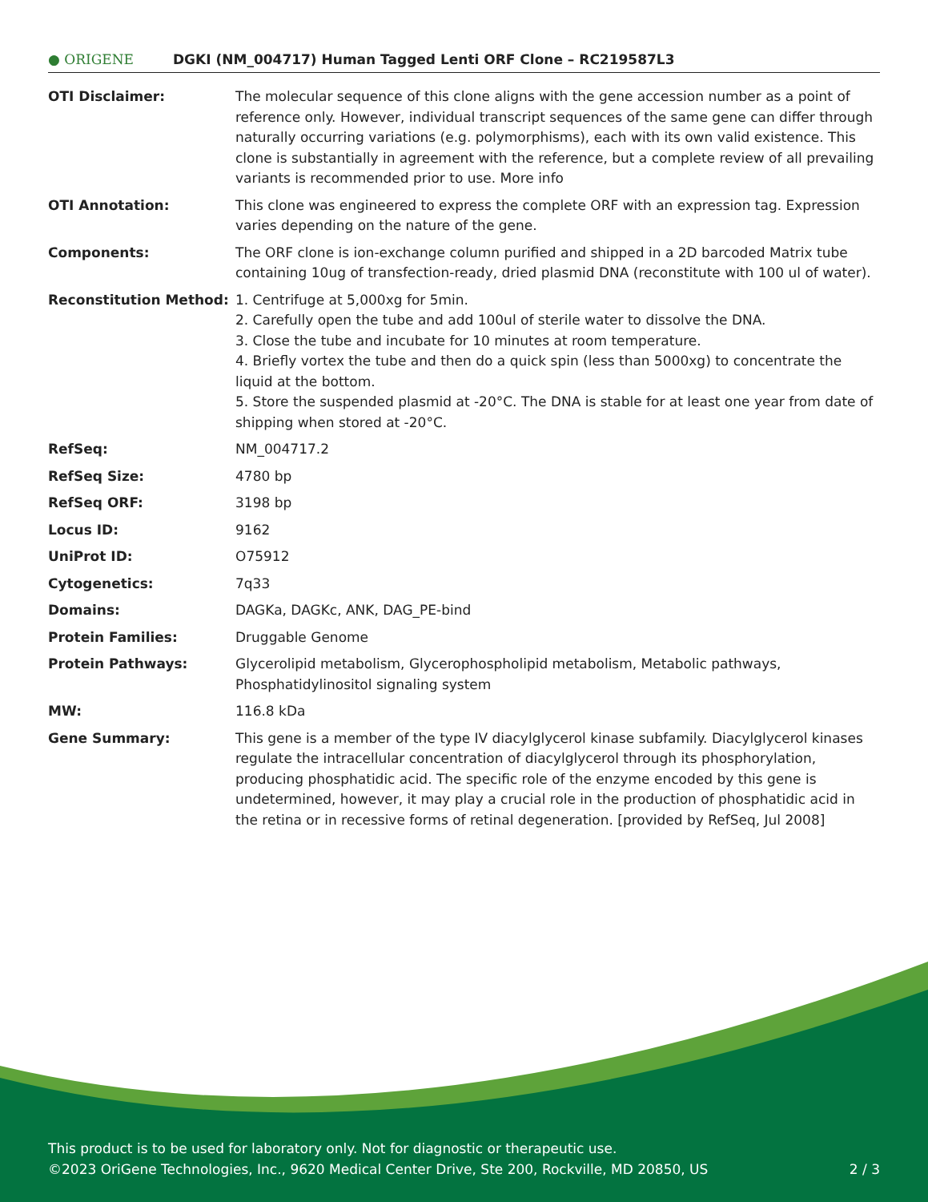● ORIGENE
DGKI (NM_004717) Human Tagged Lenti ORF Clone – RC219587L3
| OTI Disclaimer: | The molecular sequence of this clone aligns with the gene accession number as a point of reference only. However, individual transcript sequences of the same gene can differ through naturally occurring variations (e.g. polymorphisms), each with its own valid existence. This clone is substantially in agreement with the reference, but a complete review of all prevailing variants is recommended prior to use. More info |
| OTI Annotation: | This clone was engineered to express the complete ORF with an expression tag. Expression varies depending on the nature of the gene. |
| Components: | The ORF clone is ion-exchange column purified and shipped in a 2D barcoded Matrix tube containing 10ug of transfection-ready, dried plasmid DNA (reconstitute with 100 ul of water). |
| Reconstitution Method: | 1. Centrifuge at 5,000xg for 5min. 2. Carefully open the tube and add 100ul of sterile water to dissolve the DNA. 3. Close the tube and incubate for 10 minutes at room temperature. 4. Briefly vortex the tube and then do a quick spin (less than 5000xg) to concentrate the liquid at the bottom. 5. Store the suspended plasmid at -20°C. The DNA is stable for at least one year from date of shipping when stored at -20°C. |
| RefSeq: | NM_004717.2 |
| RefSeq Size: | 4780 bp |
| RefSeq ORF: | 3198 bp |
| Locus ID: | 9162 |
| UniProt ID: | O75912 |
| Cytogenetics: | 7q33 |
| Domains: | DAGKa, DAGKc, ANK, DAG_PE-bind |
| Protein Families: | Druggable Genome |
| Protein Pathways: | Glycerolipid metabolism, Glycerophospholipid metabolism, Metabolic pathways, Phosphatidylinositol signaling system |
| MW: | 116.8 kDa |
| Gene Summary: | This gene is a member of the type IV diacylglycerol kinase subfamily. Diacylglycerol kinases regulate the intracellular concentration of diacylglycerol through its phosphorylation, producing phosphatidic acid. The specific role of the enzyme encoded by this gene is undetermined, however, it may play a crucial role in the production of phosphatidic acid in the retina or in recessive forms of retinal degeneration. [provided by RefSeq, Jul 2008] |
This product is to be used for laboratory only. Not for diagnostic or therapeutic use.
©2023 OriGene Technologies, Inc., 9620 Medical Center Drive, Ste 200, Rockville, MD 20850, US 2 / 3